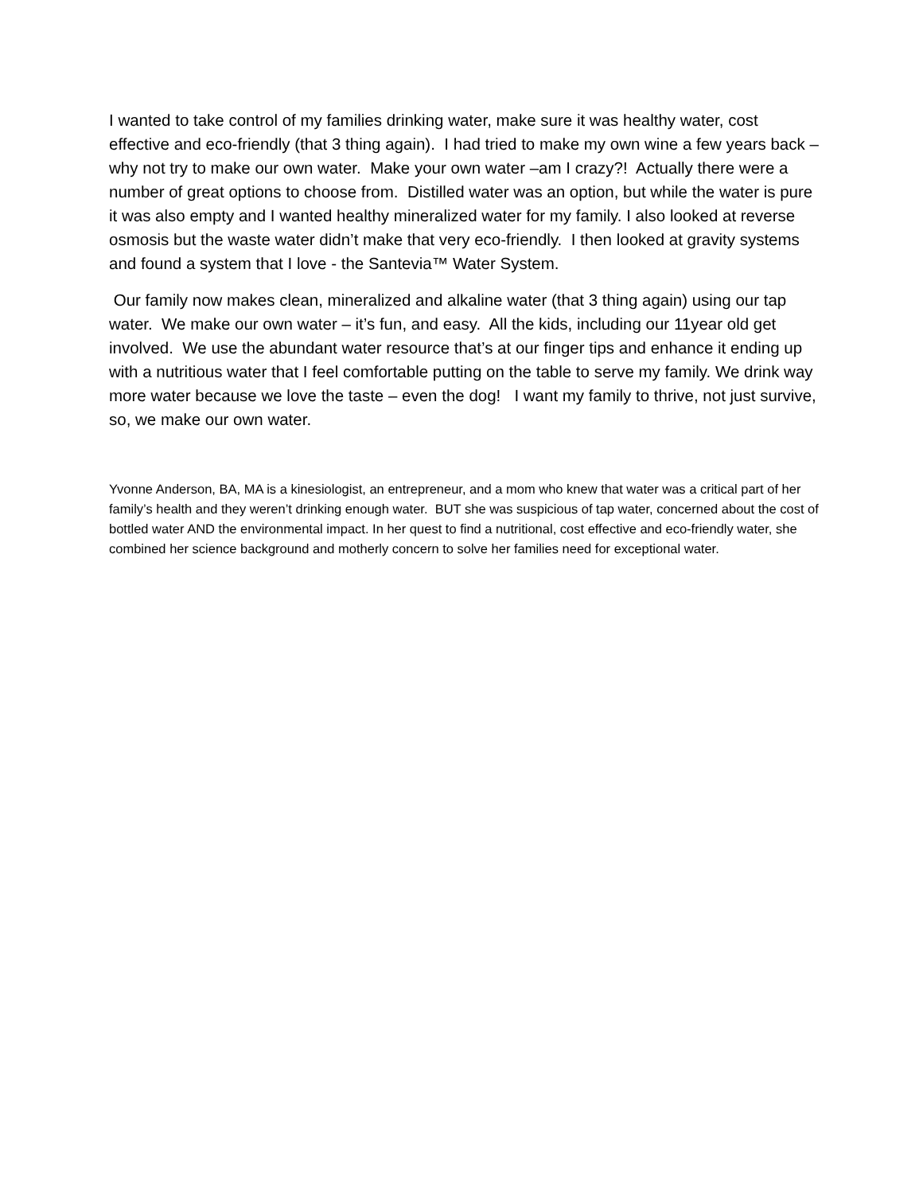I wanted to take control of my families drinking water, make sure it was healthy water, cost effective and eco-friendly (that 3 thing again). I had tried to make my own wine a few years back – why not try to make our own water. Make your own water –am I crazy?! Actually there were a number of great options to choose from. Distilled water was an option, but while the water is pure it was also empty and I wanted healthy mineralized water for my family. I also looked at reverse osmosis but the waste water didn’t make that very eco-friendly. I then looked at gravity systems and found a system that I love - the Santevia™ Water System.
Our family now makes clean, mineralized and alkaline water (that 3 thing again) using our tap water. We make our own water – it’s fun, and easy. All the kids, including our 11year old get involved. We use the abundant water resource that’s at our finger tips and enhance it ending up with a nutritious water that I feel comfortable putting on the table to serve my family. We drink way more water because we love the taste – even the dog! I want my family to thrive, not just survive, so, we make our own water.
Yvonne Anderson, BA, MA is a kinesiologist, an entrepreneur, and a mom who knew that water was a critical part of her family’s health and they weren’t drinking enough water. BUT she was suspicious of tap water, concerned about the cost of bottled water AND the environmental impact. In her quest to find a nutritional, cost effective and eco-friendly water, she combined her science background and motherly concern to solve her families need for exceptional water.